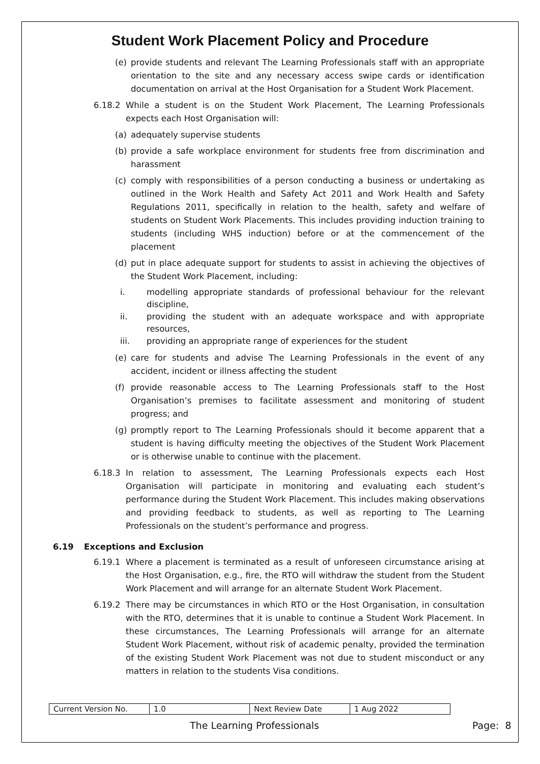Student Work Placement Policy and Procedure
(e) provide students and relevant The Learning Professionals staff with an appropriate orientation to the site and any necessary access swipe cards or identification documentation on arrival at the Host Organisation for a Student Work Placement.
6.18.2 While a student is on the Student Work Placement, The Learning Professionals expects each Host Organisation will:
(a) adequately supervise students
(b) provide a safe workplace environment for students free from discrimination and harassment
(c) comply with responsibilities of a person conducting a business or undertaking as outlined in the Work Health and Safety Act 2011 and Work Health and Safety Regulations 2011, specifically in relation to the health, safety and welfare of students on Student Work Placements. This includes providing induction training to students (including WHS induction) before or at the commencement of the placement
(d) put in place adequate support for students to assist in achieving the objectives of the Student Work Placement, including:
i. modelling appropriate standards of professional behaviour for the relevant discipline,
ii. providing the student with an adequate workspace and with appropriate resources,
iii. providing an appropriate range of experiences for the student
(e) care for students and advise The Learning Professionals in the event of any accident, incident or illness affecting the student
(f) provide reasonable access to The Learning Professionals staff to the Host Organisation’s premises to facilitate assessment and monitoring of student progress; and
(g) promptly report to The Learning Professionals should it become apparent that a student is having difficulty meeting the objectives of the Student Work Placement or is otherwise unable to continue with the placement.
6.18.3 In relation to assessment, The Learning Professionals expects each Host Organisation will participate in monitoring and evaluating each student’s performance during the Student Work Placement. This includes making observations and providing feedback to students, as well as reporting to The Learning Professionals on the student’s performance and progress.
6.19 Exceptions and Exclusion
6.19.1 Where a placement is terminated as a result of unforeseen circumstance arising at the Host Organisation, e.g., fire, the RTO will withdraw the student from the Student Work Placement and will arrange for an alternate Student Work Placement.
6.19.2 There may be circumstances in which RTO or the Host Organisation, in consultation with the RTO, determines that it is unable to continue a Student Work Placement. In these circumstances, The Learning Professionals will arrange for an alternate Student Work Placement, without risk of academic penalty, provided the termination of the existing Student Work Placement was not due to student misconduct or any matters in relation to the students Visa conditions.
| Current Version No. | 1.0 | Next Review Date | 1 Aug 2022 |
The Learning Professionals Page: 8